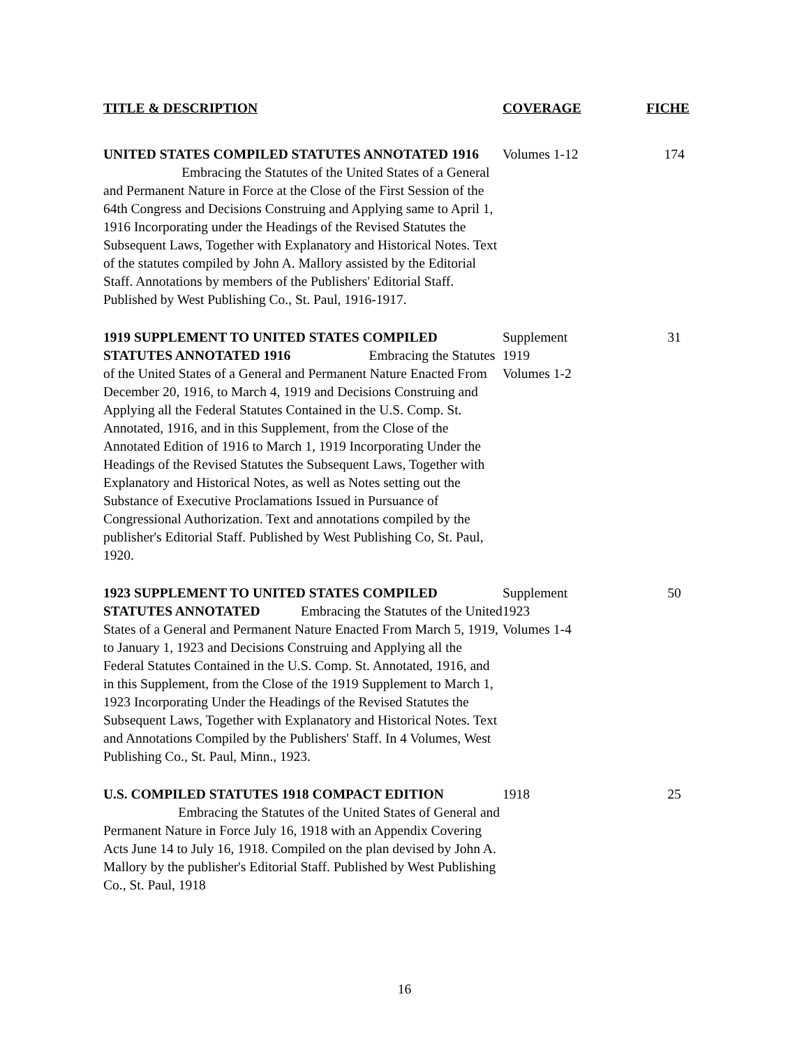| TITLE & DESCRIPTION | COVERAGE | FICHE |
| --- | --- | --- |
| UNITED STATES COMPILED STATUTES ANNOTATED 1916 Embracing the Statutes of the United States of a General and Permanent Nature in Force at the Close of the First Session of the 64th Congress and Decisions Construing and Applying same to April 1, 1916 Incorporating under the Headings of the Revised Statutes the Subsequent Laws, Together with Explanatory and Historical Notes. Text of the statutes compiled by John A. Mallory assisted by the Editorial Staff. Annotations by members of the Publishers' Editorial Staff. Published by West Publishing Co., St. Paul, 1916-1917. | Volumes 1-12 | 174 |
| 1919 SUPPLEMENT TO UNITED STATES COMPILED STATUTES ANNOTATED 1916 Embracing the Statutes of the United States of a General and Permanent Nature Enacted From December 20, 1916, to March 4, 1919 and Decisions Construing and Applying all the Federal Statutes Contained in the U.S. Comp. St. Annotated, 1916, and in this Supplement, from the Close of the Annotated Edition of 1916 to March 1, 1919 Incorporating Under the Headings of the Revised Statutes the Subsequent Laws, Together with Explanatory and Historical Notes, as well as Notes setting out the Substance of Executive Proclamations Issued in Pursuance of Congressional Authorization. Text and annotations compiled by the publisher's Editorial Staff. Published by West Publishing Co, St. Paul, 1920. | Supplement 1919 Volumes 1-2 | 31 |
| 1923 SUPPLEMENT TO UNITED STATES COMPILED STATUTES ANNOTATED Embracing the Statutes of the United States of a General and Permanent Nature Enacted From March 5, 1919, to January 1, 1923 and Decisions Construing and Applying all the Federal Statutes Contained in the U.S. Comp. St. Annotated, 1916, and in this Supplement, from the Close of the 1919 Supplement to March 1, 1923 Incorporating Under the Headings of the Revised Statutes the Subsequent Laws, Together with Explanatory and Historical Notes. Text and Annotations Compiled by the Publishers' Staff. In 4 Volumes, West Publishing Co., St. Paul, Minn., 1923. | Supplement 1923 Volumes 1-4 | 50 |
| U.S. COMPILED STATUTES 1918 COMPACT EDITION Embracing the Statutes of the United States of General and Permanent Nature in Force July 16, 1918 with an Appendix Covering Acts June 14 to July 16, 1918. Compiled on the plan devised by John A. Mallory by the publisher's Editorial Staff. Published by West Publishing Co., St. Paul, 1918 | 1918 | 25 |
16